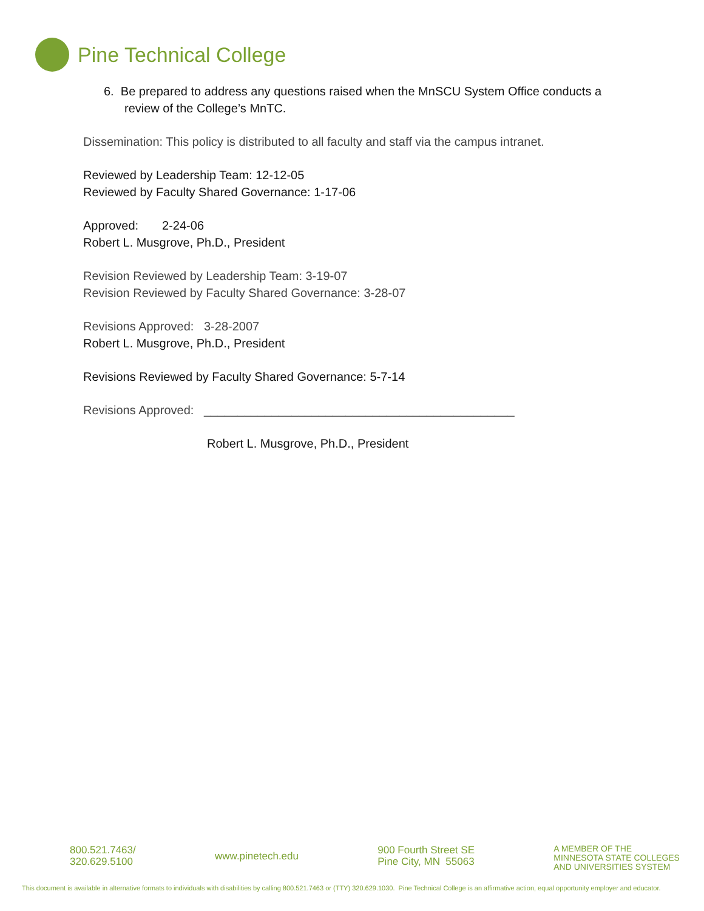Pine Technical College
6. Be prepared to address any questions raised when the MnSCU System Office conducts a review of the College’s MnTC.
Dissemination: This policy is distributed to all faculty and staff via the campus intranet.
Reviewed by Leadership Team: 12-12-05
Reviewed by Faculty Shared Governance: 1-17-06
Approved: 2-24-06
Robert L. Musgrove, Ph.D., President
Revision Reviewed by Leadership Team: 3-19-07
Revision Reviewed by Faculty Shared Governance: 3-28-07
Revisions Approved: 3-28-2007
Robert L. Musgrove, Ph.D., President
Revisions Reviewed by Faculty Shared Governance: 5-7-14
Revisions Approved: ______________________________________________
Robert L. Musgrove, Ph.D., President
800.521.7463/
320.629.5100
www.pinetech.edu
900 Fourth Street SE
Pine City, MN 55063
A MEMBER OF THE
MINNESOTA STATE COLLEGES
AND UNIVERSITIES SYSTEM
This document is available in alternative formats to individuals with disabilities by calling 800.521.7463 or (TTY) 320.629.1030. Pine Technical College is an affirmative action, equal opportunity employer and educator.